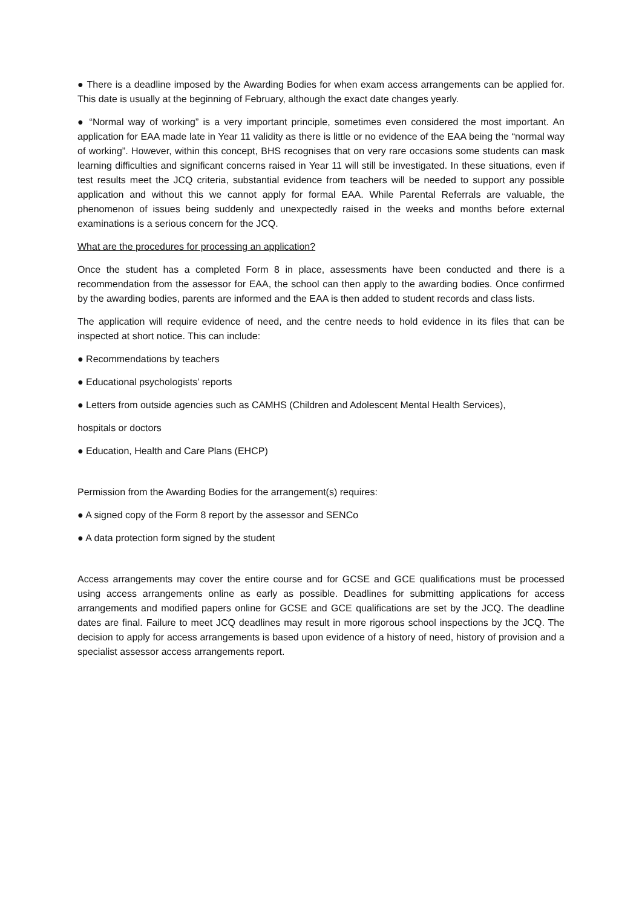● There is a deadline imposed by the Awarding Bodies for when exam access arrangements can be applied for. This date is usually at the beginning of February, although the exact date changes yearly.
● “Normal way of working” is a very important principle, sometimes even considered the most important. An application for EAA made late in Year 11 validity as there is little or no evidence of the EAA being the “normal way of working”. However, within this concept, BHS recognises that on very rare occasions some students can mask learning difficulties and significant concerns raised in Year 11 will still be investigated. In these situations, even if test results meet the JCQ criteria, substantial evidence from teachers will be needed to support any possible application and without this we cannot apply for formal EAA. While Parental Referrals are valuable, the phenomenon of issues being suddenly and unexpectedly raised in the weeks and months before external examinations is a serious concern for the JCQ.
What are the procedures for processing an application?
Once the student has a completed Form 8 in place, assessments have been conducted and there is a recommendation from the assessor for EAA, the school can then apply to the awarding bodies. Once confirmed by the awarding bodies, parents are informed and the EAA is then added to student records and class lists.
The application will require evidence of need, and the centre needs to hold evidence in its files that can be inspected at short notice. This can include:
● Recommendations by teachers
● Educational psychologists’ reports
● Letters from outside agencies such as CAMHS (Children and Adolescent Mental Health Services),
hospitals or doctors
● Education, Health and Care Plans (EHCP)
Permission from the Awarding Bodies for the arrangement(s) requires:
● A signed copy of the Form 8 report by the assessor and SENCo
● A data protection form signed by the student
Access arrangements may cover the entire course and for GCSE and GCE qualifications must be processed using access arrangements online as early as possible. Deadlines for submitting applications for access arrangements and modified papers online for GCSE and GCE qualifications are set by the JCQ. The deadline dates are final. Failure to meet JCQ deadlines may result in more rigorous school inspections by the JCQ. The decision to apply for access arrangements is based upon evidence of a history of need, history of provision and a specialist assessor access arrangements report.